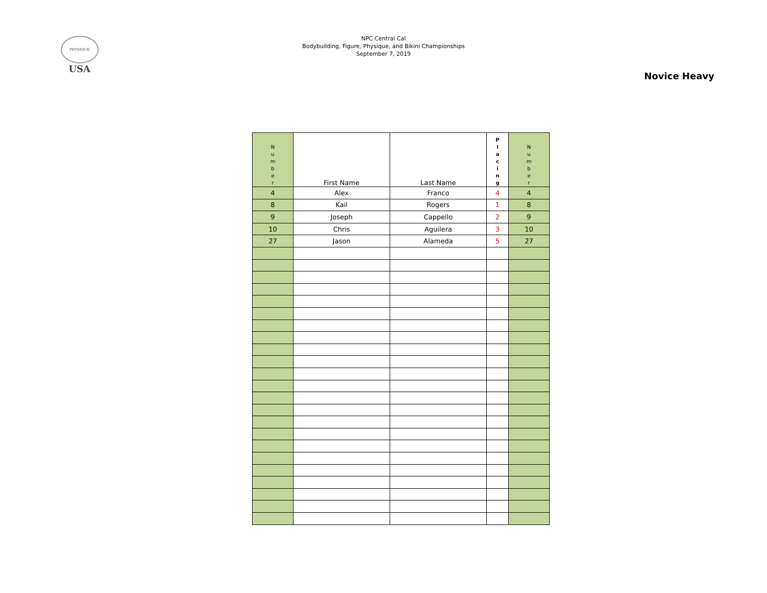PHYSIQUE
USA
NPC Central Cal
Bodybuilding, Figure, Physique, and Bikini Championships
September 7, 2019
Novice Heavy
| N u m b e r | First Name | Last Name | P l a c i n g | N u m b e r |
| --- | --- | --- | --- | --- |
| 4 | Alex | Franco | 4 | 4 |
| 8 | Kail | Rogers | 1 | 8 |
| 9 | Joseph | Cappello | 2 | 9 |
| 10 | Chris | Aguilera | 3 | 10 |
| 27 | Jason | Alameda | 5 | 27 |